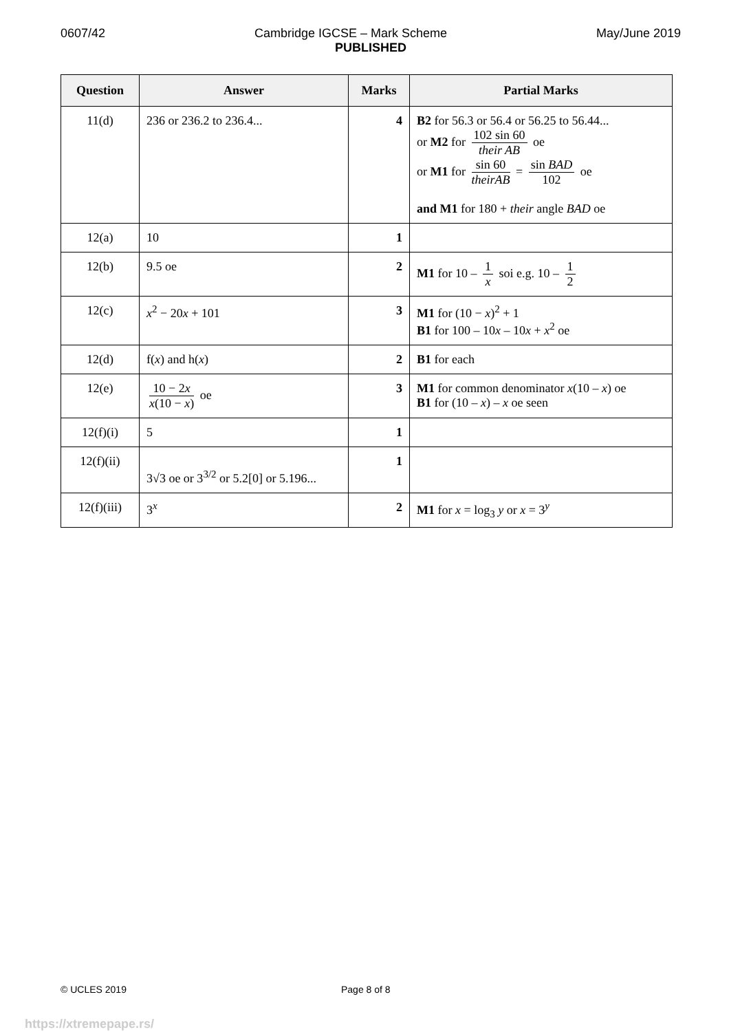0607/42 Cambridge IGCSE – Mark Scheme May/June 2019
PUBLISHED
| Question | Answer | Marks | Partial Marks |
| --- | --- | --- | --- |
| 11(d) | 236 or 236.2 to 236.4... | 4 | B2 for 56.3 or 56.4 or 56.25 to 56.44... or M2 for 102 sin 60 their AB oe or M1 for sin 60 theirAB = sin BAD 102 oe and M1 for 180 + their angle BAD oe |
| 12(a) | 10 | 1 | |
| 12(b) | 9.5 oe | 2 | M1 for 10 – 1 x soi e.g. 10 – 1 2 |
| 12(c) | x<sup>2</sup> − 20 x + 101 | 3 | M1 for (10 − x )<sup>2</sup> + 1 B1 for 100 – 10 x – 10 x + x<sup>2</sup> oe |
| 12(d) | f( x ) and h( x ) | 2 | B1 for each |
| 12(e) | 10 − 2 x x (10 − x ) oe | 3 | M1 for common denominator x (10 – x ) oe B1 for (10 – x ) – x oe seen |
| 12(f)(i) | 5 | 1 | |
| 12(f)(ii) | 3√3 oe or 3<sup>3/2</sup> or 5.2[0] or 5.196... | 1 | |
| 12(f)(iii) | 3<sup>x</sup> | 2 | M1 for x = log<sub>3</sub> y or x = 3<sup>y</sup> |
© UCLES 2019 Page 8 of 8
https://xtremepape.rs/